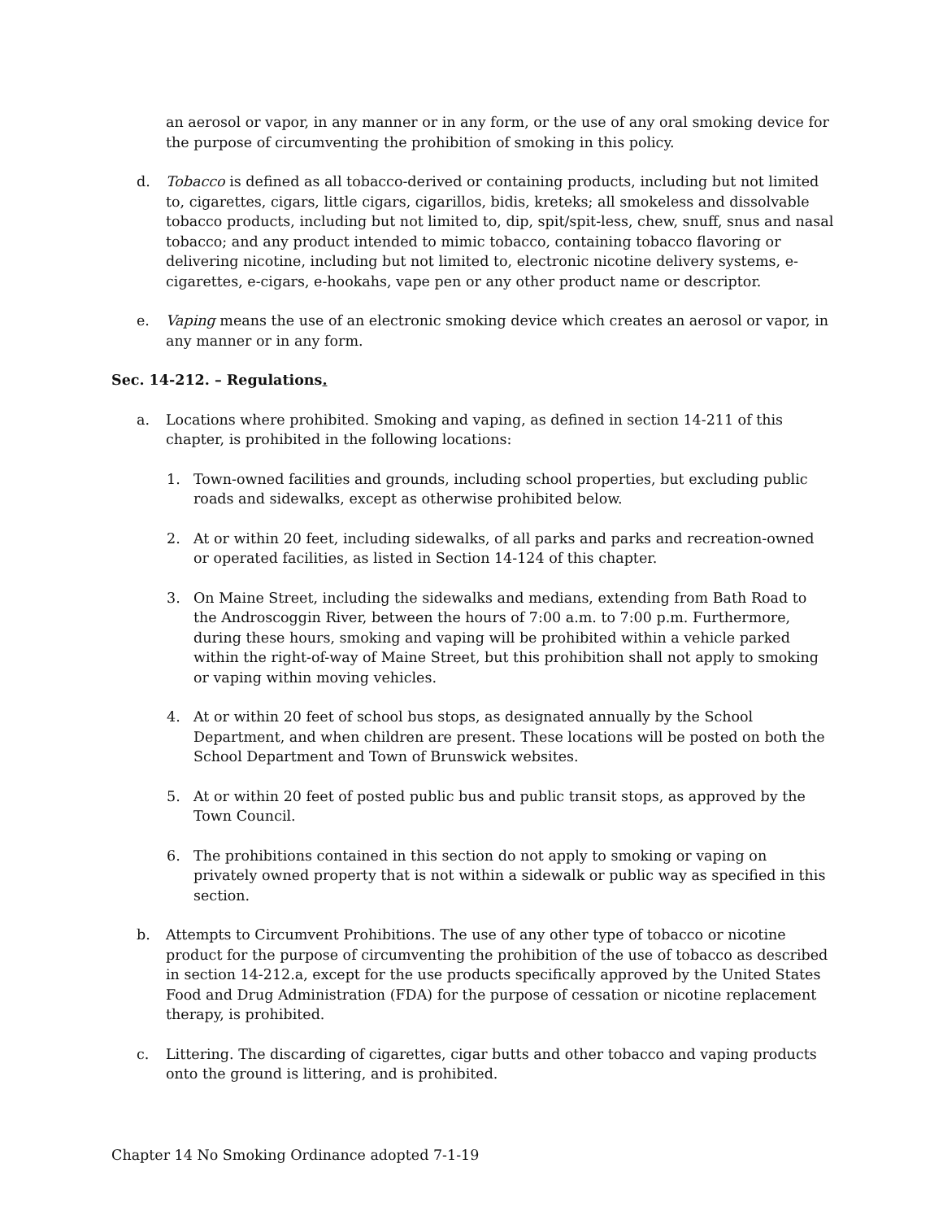an aerosol or vapor, in any manner or in any form, or the use of any oral smoking device for the purpose of circumventing the prohibition of smoking in this policy.
d. Tobacco is defined as all tobacco-derived or containing products, including but not limited to, cigarettes, cigars, little cigars, cigarillos, bidis, kreteks; all smokeless and dissolvable tobacco products, including but not limited to, dip, spit/spit-less, chew, snuff, snus and nasal tobacco; and any product intended to mimic tobacco, containing tobacco flavoring or delivering nicotine, including but not limited to, electronic nicotine delivery systems, e-cigarettes, e-cigars, e-hookahs, vape pen or any other product name or descriptor.
e. Vaping means the use of an electronic smoking device which creates an aerosol or vapor, in any manner or in any form.
Sec. 14-212. – Regulations.
a. Locations where prohibited. Smoking and vaping, as defined in section 14-211 of this chapter, is prohibited in the following locations:
1. Town-owned facilities and grounds, including school properties, but excluding public roads and sidewalks, except as otherwise prohibited below.
2. At or within 20 feet, including sidewalks, of all parks and parks and recreation-owned or operated facilities, as listed in Section 14-124 of this chapter.
3. On Maine Street, including the sidewalks and medians, extending from Bath Road to the Androscoggin River, between the hours of 7:00 a.m. to 7:00 p.m. Furthermore, during these hours, smoking and vaping will be prohibited within a vehicle parked within the right-of-way of Maine Street, but this prohibition shall not apply to smoking or vaping within moving vehicles.
4. At or within 20 feet of school bus stops, as designated annually by the School Department, and when children are present. These locations will be posted on both the School Department and Town of Brunswick websites.
5. At or within 20 feet of posted public bus and public transit stops, as approved by the Town Council.
6. The prohibitions contained in this section do not apply to smoking or vaping on privately owned property that is not within a sidewalk or public way as specified in this section.
b. Attempts to Circumvent Prohibitions. The use of any other type of tobacco or nicotine product for the purpose of circumventing the prohibition of the use of tobacco as described in section 14-212.a, except for the use products specifically approved by the United States Food and Drug Administration (FDA) for the purpose of cessation or nicotine replacement therapy, is prohibited.
c. Littering. The discarding of cigarettes, cigar butts and other tobacco and vaping products onto the ground is littering, and is prohibited.
Chapter 14 No Smoking Ordinance adopted 7-1-19